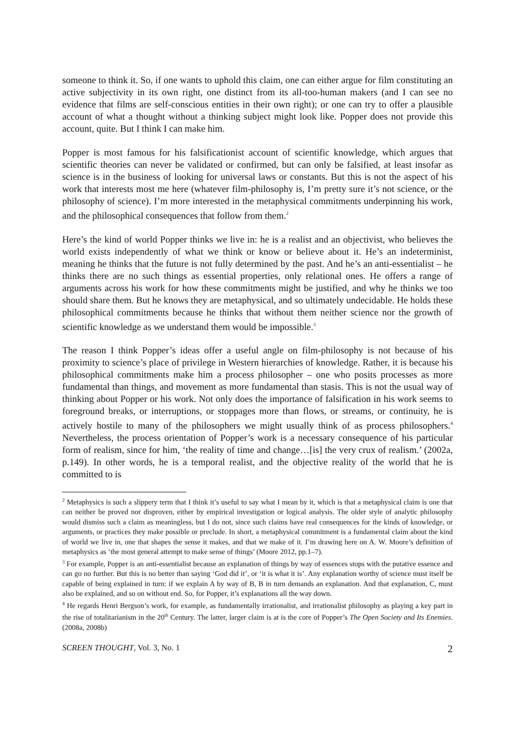someone to think it. So, if one wants to uphold this claim, one can either argue for film constituting an active subjectivity in its own right, one distinct from its all-too-human makers (and I can see no evidence that films are self-conscious entities in their own right); or one can try to offer a plausible account of what a thought without a thinking subject might look like. Popper does not provide this account, quite. But I think I can make him.
Popper is most famous for his falsificationist account of scientific knowledge, which argues that scientific theories can never be validated or confirmed, but can only be falsified, at least insofar as science is in the business of looking for universal laws or constants. But this is not the aspect of his work that interests most me here (whatever film-philosophy is, I’m pretty sure it’s not science, or the philosophy of science). I’m more interested in the metaphysical commitments underpinning his work, and the philosophical consequences that follow from them.<sup>2</sup>
Here’s the kind of world Popper thinks we live in: he is a realist and an objectivist, who believes the world exists independently of what we think or know or believe about it. He’s an indeterminist, meaning he thinks that the future is not fully determined by the past. And he’s an anti-essentialist – he thinks there are no such things as essential properties, only relational ones. He offers a range of arguments across his work for how these commitments might be justified, and why he thinks we too should share them. But he knows they are metaphysical, and so ultimately undecidable. He holds these philosophical commitments because he thinks that without them neither science nor the growth of scientific knowledge as we understand them would be impossible.<sup>3</sup>
The reason I think Popper’s ideas offer a useful angle on film-philosophy is not because of his proximity to science’s place of privilege in Western hierarchies of knowledge. Rather, it is because his philosophical commitments make him a process philosopher – one who posits processes as more fundamental than things, and movement as more fundamental than stasis. This is not the usual way of thinking about Popper or his work. Not only does the importance of falsification in his work seems to foreground breaks, or interruptions, or stoppages more than flows, or streams, or continuity, he is actively hostile to many of the philosophers we might usually think of as process philosophers.<sup>4</sup> Nevertheless, the process orientation of Popper’s work is a necessary consequence of his particular form of realism, since for him, ‘the reality of time and change…[is] the very crux of realism.’ (2002a, p.149). In other words, he is a temporal realist, and the objective reality of the world that he is committed to is
<sup>2</sup> Metaphysics is such a slippery term that I think it’s useful to say what I mean by it, which is that a metaphysical claim is one that can neither be proved nor disproven, either by empirical investigation or logical analysis. The older style of analytic philosophy would dismiss such a claim as meaningless, but I do not, since such claims have real consequences for the kinds of knowledge, or arguments, or practices they make possible or preclude. In short, a metaphysical commitment is a fundamental claim about the kind of world we live in, one that shapes the sense it makes, and that we make of it. I’m drawing here on A. W. Moore’s definition of metaphysics as ‘the most general attempt to make sense of things’ (Moore 2012, pp.1–7).
<sup>3</sup> For example, Popper is an anti-essentialist because an explanation of things by way of essences stops with the putative essence and can go no further. But this is no better than saying ‘God did it’, or ‘it is what it is’. Any explanation worthy of science must itself be capable of being explained in turn: if we explain A by way of B, B in turn demands an explanation. And that explanation, C, must also be explained, and so on without end. So, for Popper, it’s explanations all the way down.
<sup>4</sup> He regards Henri Bergson’s work, for example, as fundamentally irrationalist, and irrationalist philosophy as playing a key part in the rise of totalitarianism in the 20<sup>th</sup> Century. The latter, larger claim is at is the core of Popper’s The Open Society and Its Enemies. (2008a, 2008b)
SCREEN THOUGHT, Vol. 3, No. 1 2